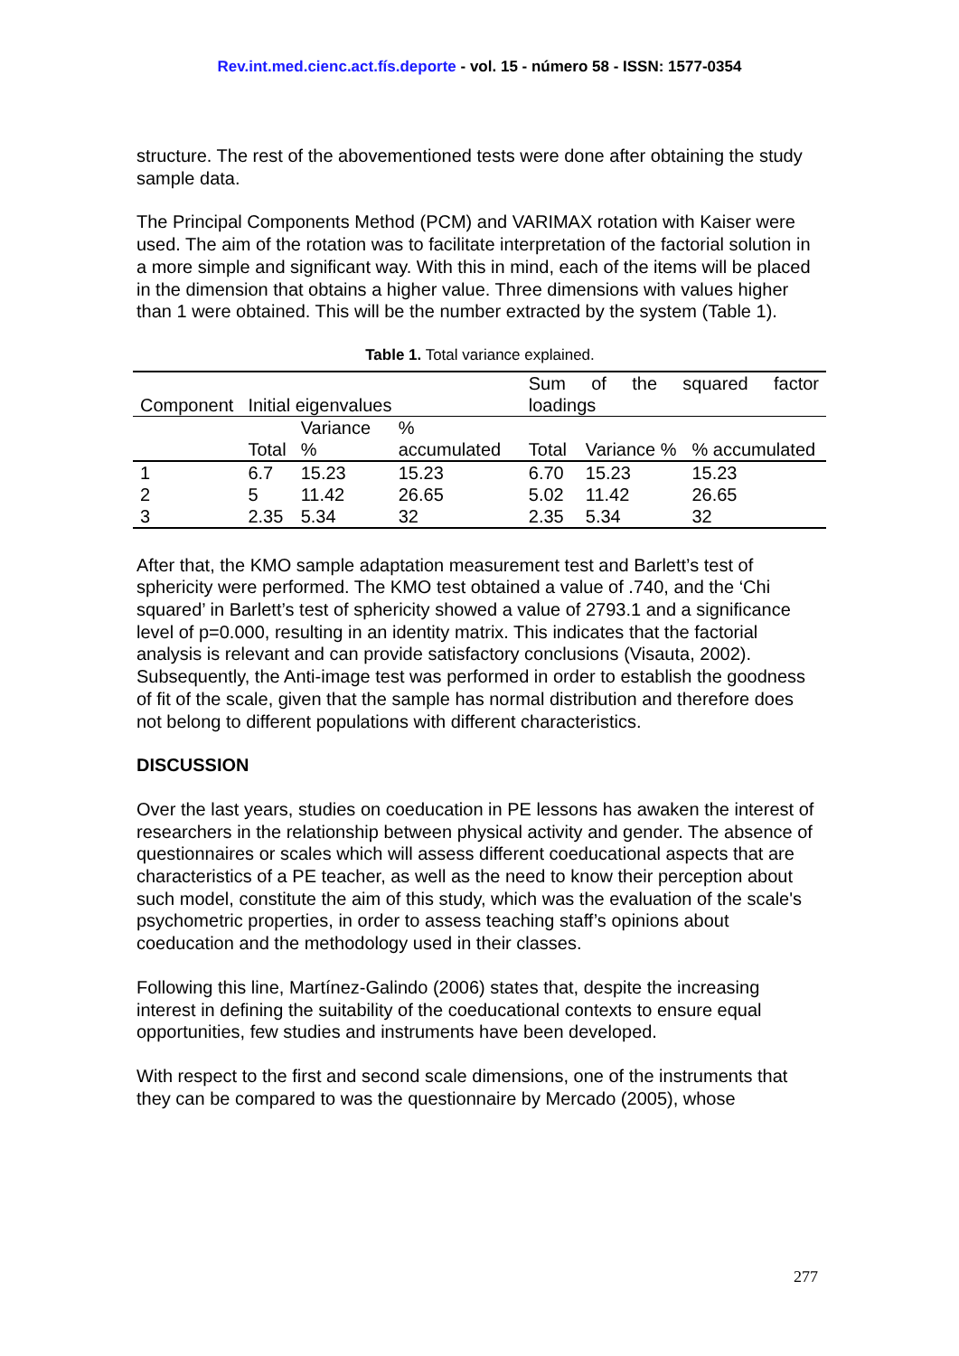Rev.int.med.cienc.act.fís.deporte - vol. 15 - número 58 - ISSN: 1577-0354
structure. The rest of the abovementioned tests were done after obtaining the study sample data.
The Principal Components Method (PCM) and VARIMAX rotation with Kaiser were used. The aim of the rotation was to facilitate interpretation of the factorial solution in a more simple and significant way. With this in mind, each of the items will be placed in the dimension that obtains a higher value. Three dimensions with values higher than 1 were obtained. This will be the number extracted by the system (Table 1).
Table 1. Total variance explained.
| Component | Initial eigenvalues | | | Sum of the squared factor loadings | | |
| | Total | Variance % | % accumulated | Total | Variance % | % accumulated |
| 1 | 6.7 | 15.23 | 15.23 | 6.70 | 15.23 | 15.23 |
| 2 | 5 | 11.42 | 26.65 | 5.02 | 11.42 | 26.65 |
| 3 | 2.35 | 5.34 | 32 | 2.35 | 5.34 | 32 |
After that, the KMO sample adaptation measurement test and Barlett’s test of sphericity were performed. The KMO test obtained a value of .740, and the ‘Chi squared’ in Barlett’s test of sphericity showed a value of 2793.1 and a significance level of p=0.000, resulting in an identity matrix. This indicates that the factorial analysis is relevant and can provide satisfactory conclusions (Visauta, 2002). Subsequently, the Anti-image test was performed in order to establish the goodness of fit of the scale, given that the sample has normal distribution and therefore does not belong to different populations with different characteristics.
DISCUSSION
Over the last years, studies on coeducation in PE lessons has awaken the interest of researchers in the relationship between physical activity and gender. The absence of questionnaires or scales which will assess different coeducational aspects that are characteristics of a PE teacher, as well as the need to know their perception about such model, constitute the aim of this study, which was the evaluation of the scale's psychometric properties, in order to assess teaching staff’s opinions about coeducation and the methodology used in their classes.
Following this line, Martínez-Galindo (2006) states that, despite the increasing interest in defining the suitability of the coeducational contexts to ensure equal opportunities, few studies and instruments have been developed.
With respect to the first and second scale dimensions, one of the instruments that they can be compared to was the questionnaire by Mercado (2005), whose
277